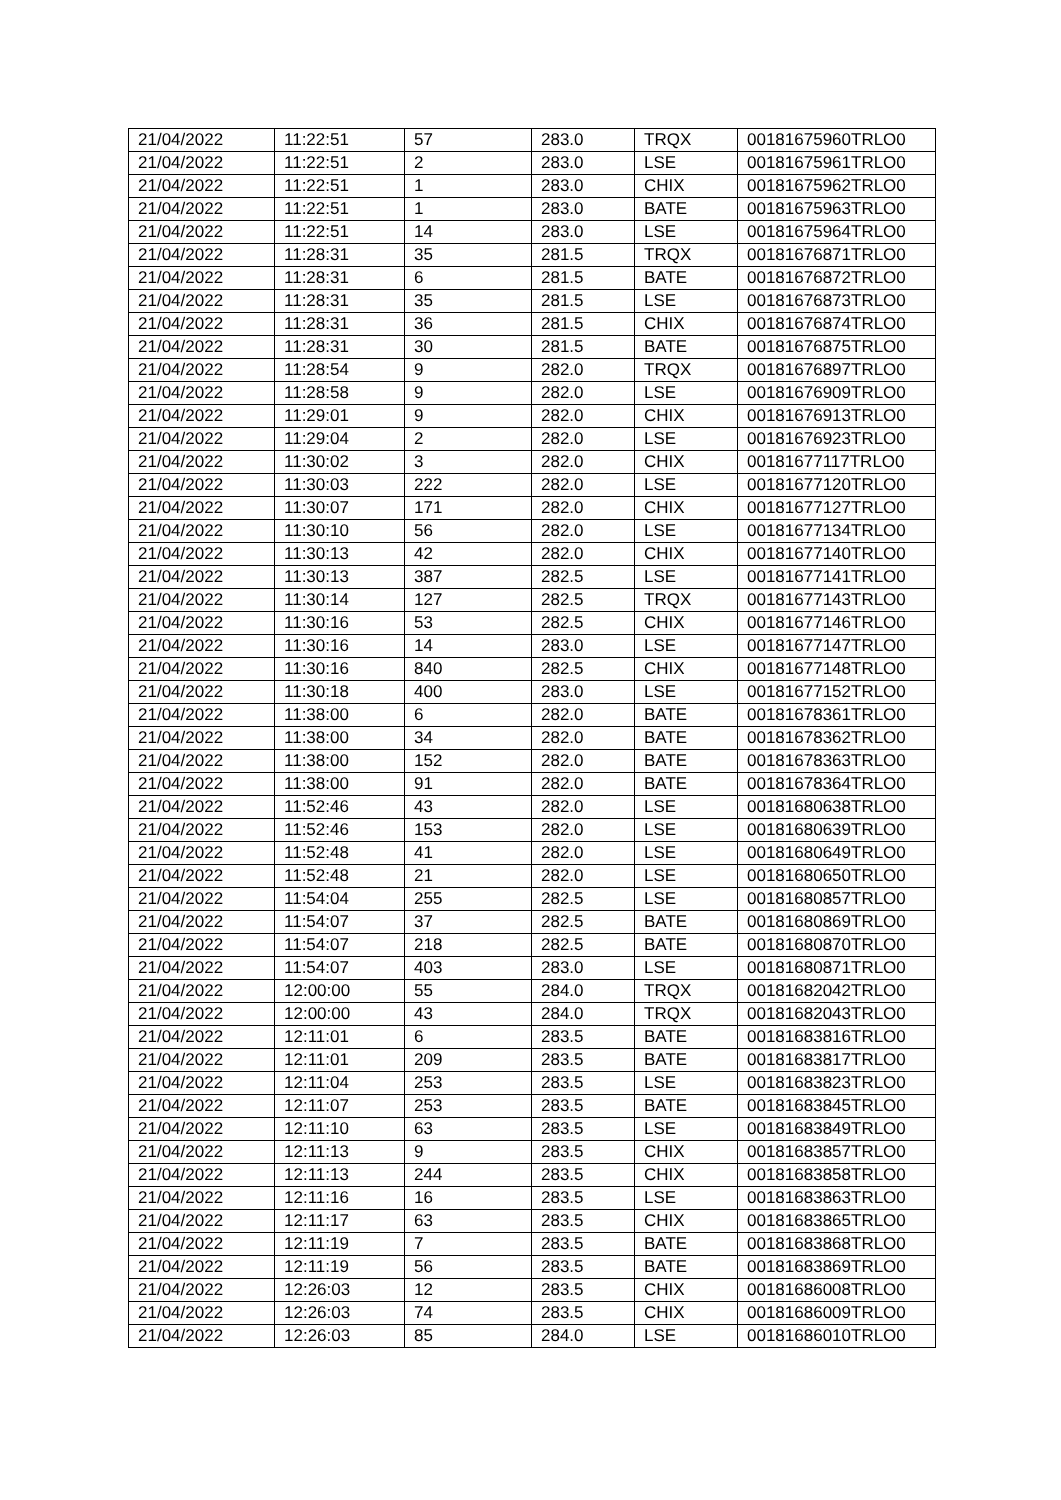| 21/04/2022 | 11:22:51 | 57 | 283.0 | TRQX | 00181675960TRLO0 |
| 21/04/2022 | 11:22:51 | 2 | 283.0 | LSE | 00181675961TRLO0 |
| 21/04/2022 | 11:22:51 | 1 | 283.0 | CHIX | 00181675962TRLO0 |
| 21/04/2022 | 11:22:51 | 1 | 283.0 | BATE | 00181675963TRLO0 |
| 21/04/2022 | 11:22:51 | 14 | 283.0 | LSE | 00181675964TRLO0 |
| 21/04/2022 | 11:28:31 | 35 | 281.5 | TRQX | 00181676871TRLO0 |
| 21/04/2022 | 11:28:31 | 6 | 281.5 | BATE | 00181676872TRLO0 |
| 21/04/2022 | 11:28:31 | 35 | 281.5 | LSE | 00181676873TRLO0 |
| 21/04/2022 | 11:28:31 | 36 | 281.5 | CHIX | 00181676874TRLO0 |
| 21/04/2022 | 11:28:31 | 30 | 281.5 | BATE | 00181676875TRLO0 |
| 21/04/2022 | 11:28:54 | 9 | 282.0 | TRQX | 00181676897TRLO0 |
| 21/04/2022 | 11:28:58 | 9 | 282.0 | LSE | 00181676909TRLO0 |
| 21/04/2022 | 11:29:01 | 9 | 282.0 | CHIX | 00181676913TRLO0 |
| 21/04/2022 | 11:29:04 | 2 | 282.0 | LSE | 00181676923TRLO0 |
| 21/04/2022 | 11:30:02 | 3 | 282.0 | CHIX | 00181677117TRLO0 |
| 21/04/2022 | 11:30:03 | 222 | 282.0 | LSE | 00181677120TRLO0 |
| 21/04/2022 | 11:30:07 | 171 | 282.0 | CHIX | 00181677127TRLO0 |
| 21/04/2022 | 11:30:10 | 56 | 282.0 | LSE | 00181677134TRLO0 |
| 21/04/2022 | 11:30:13 | 42 | 282.0 | CHIX | 00181677140TRLO0 |
| 21/04/2022 | 11:30:13 | 387 | 282.5 | LSE | 00181677141TRLO0 |
| 21/04/2022 | 11:30:14 | 127 | 282.5 | TRQX | 00181677143TRLO0 |
| 21/04/2022 | 11:30:16 | 53 | 282.5 | CHIX | 00181677146TRLO0 |
| 21/04/2022 | 11:30:16 | 14 | 283.0 | LSE | 00181677147TRLO0 |
| 21/04/2022 | 11:30:16 | 840 | 282.5 | CHIX | 00181677148TRLO0 |
| 21/04/2022 | 11:30:18 | 400 | 283.0 | LSE | 00181677152TRLO0 |
| 21/04/2022 | 11:38:00 | 6 | 282.0 | BATE | 00181678361TRLO0 |
| 21/04/2022 | 11:38:00 | 34 | 282.0 | BATE | 00181678362TRLO0 |
| 21/04/2022 | 11:38:00 | 152 | 282.0 | BATE | 00181678363TRLO0 |
| 21/04/2022 | 11:38:00 | 91 | 282.0 | BATE | 00181678364TRLO0 |
| 21/04/2022 | 11:52:46 | 43 | 282.0 | LSE | 00181680638TRLO0 |
| 21/04/2022 | 11:52:46 | 153 | 282.0 | LSE | 00181680639TRLO0 |
| 21/04/2022 | 11:52:48 | 41 | 282.0 | LSE | 00181680649TRLO0 |
| 21/04/2022 | 11:52:48 | 21 | 282.0 | LSE | 00181680650TRLO0 |
| 21/04/2022 | 11:54:04 | 255 | 282.5 | LSE | 00181680857TRLO0 |
| 21/04/2022 | 11:54:07 | 37 | 282.5 | BATE | 00181680869TRLO0 |
| 21/04/2022 | 11:54:07 | 218 | 282.5 | BATE | 00181680870TRLO0 |
| 21/04/2022 | 11:54:07 | 403 | 283.0 | LSE | 00181680871TRLO0 |
| 21/04/2022 | 12:00:00 | 55 | 284.0 | TRQX | 00181682042TRLO0 |
| 21/04/2022 | 12:00:00 | 43 | 284.0 | TRQX | 00181682043TRLO0 |
| 21/04/2022 | 12:11:01 | 6 | 283.5 | BATE | 00181683816TRLO0 |
| 21/04/2022 | 12:11:01 | 209 | 283.5 | BATE | 00181683817TRLO0 |
| 21/04/2022 | 12:11:04 | 253 | 283.5 | LSE | 00181683823TRLO0 |
| 21/04/2022 | 12:11:07 | 253 | 283.5 | BATE | 00181683845TRLO0 |
| 21/04/2022 | 12:11:10 | 63 | 283.5 | LSE | 00181683849TRLO0 |
| 21/04/2022 | 12:11:13 | 9 | 283.5 | CHIX | 00181683857TRLO0 |
| 21/04/2022 | 12:11:13 | 244 | 283.5 | CHIX | 00181683858TRLO0 |
| 21/04/2022 | 12:11:16 | 16 | 283.5 | LSE | 00181683863TRLO0 |
| 21/04/2022 | 12:11:17 | 63 | 283.5 | CHIX | 00181683865TRLO0 |
| 21/04/2022 | 12:11:19 | 7 | 283.5 | BATE | 00181683868TRLO0 |
| 21/04/2022 | 12:11:19 | 56 | 283.5 | BATE | 00181683869TRLO0 |
| 21/04/2022 | 12:26:03 | 12 | 283.5 | CHIX | 00181686008TRLO0 |
| 21/04/2022 | 12:26:03 | 74 | 283.5 | CHIX | 00181686009TRLO0 |
| 21/04/2022 | 12:26:03 | 85 | 284.0 | LSE | 00181686010TRLO0 |